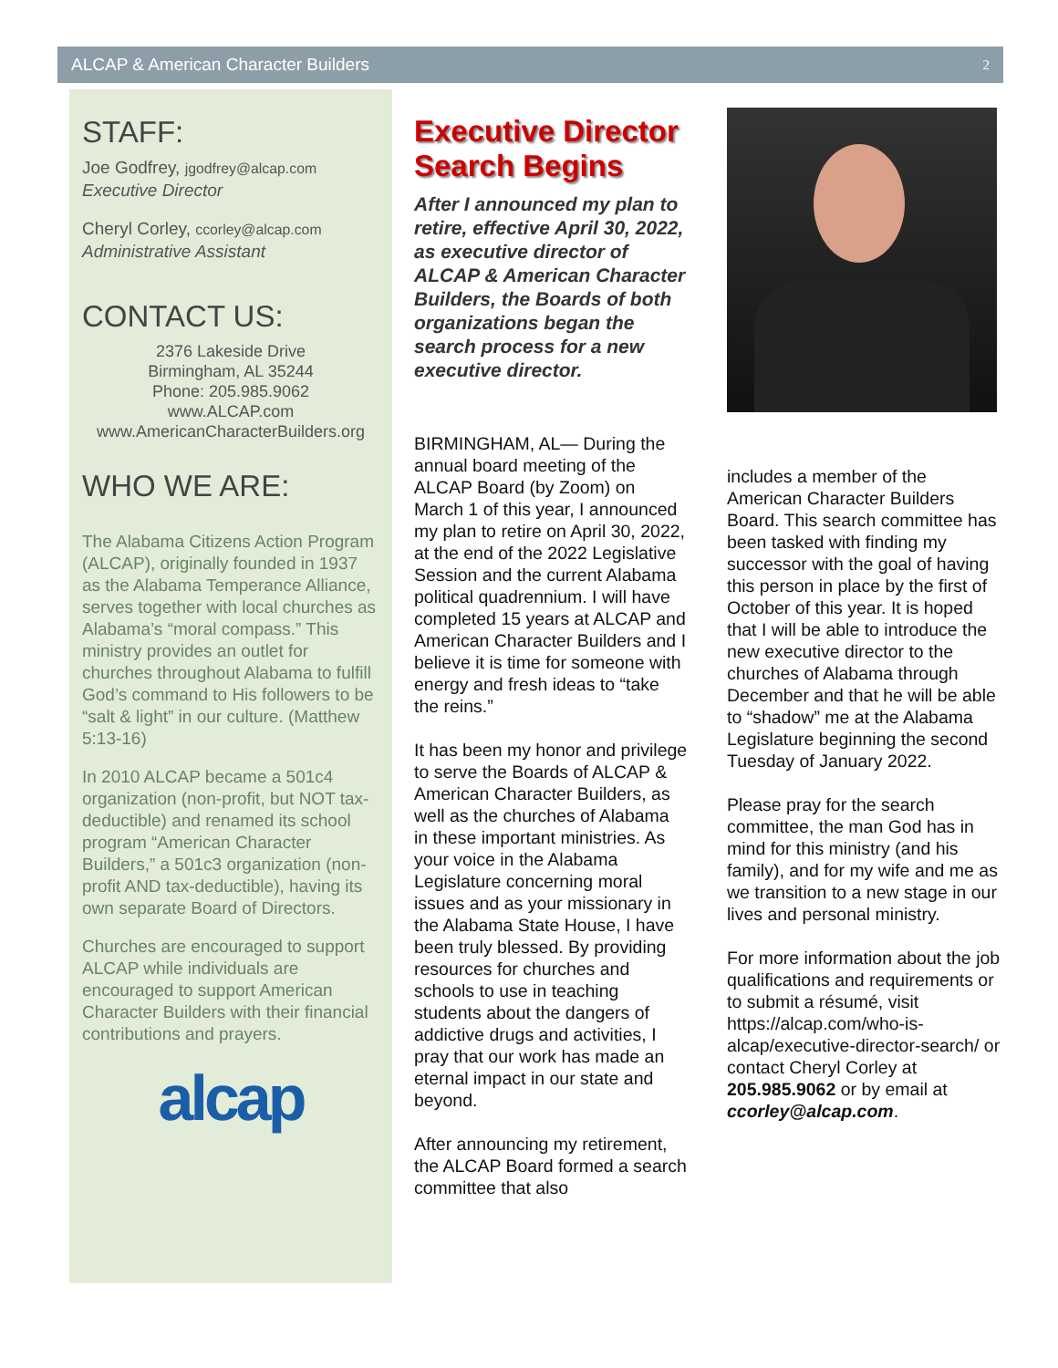ALCAP & American Character Builders 2
STAFF:
Joe Godfrey, jgodfrey@alcap.com
Executive Director
Cheryl Corley, ccorley@alcap.com
Administrative Assistant
CONTACT US:
2376 Lakeside Drive
Birmingham, AL 35244
Phone: 205.985.9062
www.ALCAP.com
www.AmericanCharacterBuilders.org
WHO WE ARE:
The Alabama Citizens Action Program (ALCAP), originally founded in 1937 as the Alabama Temperance Alliance, serves together with local churches as Alabama’s “moral compass.” This ministry provides an outlet for churches throughout Alabama to fulfill God’s command to His followers to be “salt & light” in our culture. (Matthew 5:13-16)
In 2010 ALCAP became a 501c4 organization (non-profit, but NOT tax-deductible) and renamed its school program “American Character Builders,” a 501c3 organization (non-profit AND tax-deductible), having its own separate Board of Directors.
Churches are encouraged to support ALCAP while individuals are encouraged to support American Character Builders with their financial contributions and prayers.
alcap
Executive Director Search Begins
After I announced my plan to retire, effective April 30, 2022, as executive director of ALCAP & American Character Builders, the Boards of both organizations began the search process for a new executive director.
BIRMINGHAM, AL— During the annual board meeting of the ALCAP Board (by Zoom) on March 1 of this year, I announced my plan to retire on April 30, 2022, at the end of the 2022 Legislative Session and the current Alabama political quadrennium. I will have completed 15 years at ALCAP and American Character Builders and I believe it is time for someone with energy and fresh ideas to “take the reins.”
It has been my honor and privilege to serve the Boards of ALCAP & American Character Builders, as well as the churches of Alabama in these important ministries. As your voice in the Alabama Legislature concerning moral issues and as your missionary in the Alabama State House, I have been truly blessed. By providing resources for churches and schools to use in teaching students about the dangers of addictive drugs and activities, I pray that our work has made an eternal impact in our state and beyond.
After announcing my retirement, the ALCAP Board formed a search committee that also
includes a member of the American Character Builders Board. This search committee has been tasked with finding my successor with the goal of having this person in place by the first of October of this year. It is hoped that I will be able to introduce the new executive director to the churches of Alabama through December and that he will be able to “shadow” me at the Alabama Legislature beginning the second Tuesday of January 2022.
Please pray for the search committee, the man God has in mind for this ministry (and his family), and for my wife and me as we transition to a new stage in our lives and personal ministry.
For more information about the job qualifications and requirements or to submit a résumé, visit https://alcap.com/who-is-alcap/executive-director-search/ or contact Cheryl Corley at 205.985.9062 or by email at ccorley@alcap.com.